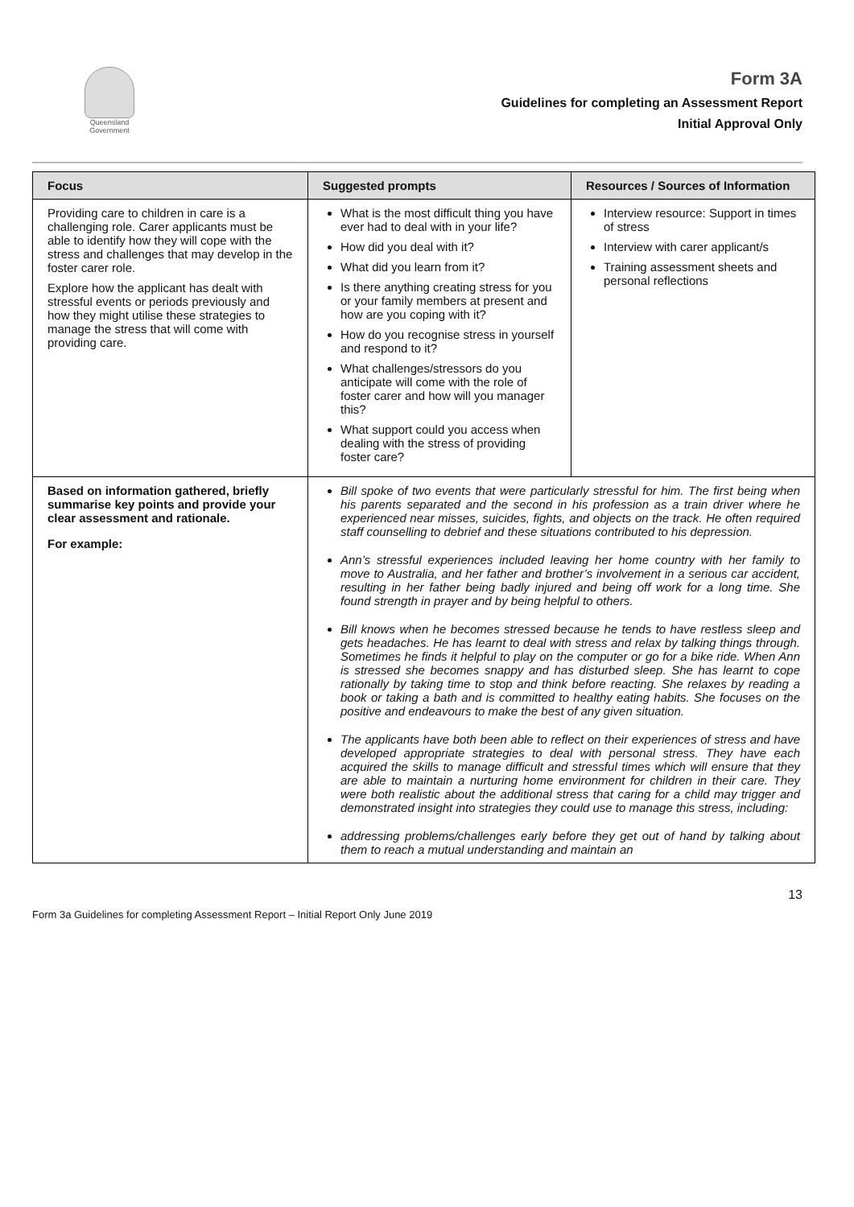Queensland
Government
Form 3A
Guidelines for completing an Assessment Report
Initial Approval Only
| Focus | Suggested prompts | Resources / Sources of Information |
| --- | --- | --- |
| Providing care to children in care is a challenging role. Carer applicants must be able to identify how they will cope with the stress and challenges that may develop in the foster carer role. Explore how the applicant has dealt with stressful events or periods previously and how they might utilise these strategies to manage the stress that will come with providing care. | What is the most difficult thing you have ever had to deal with in your life? How did you deal with it? What did you learn from it? Is there anything creating stress for you or your family members at present and how are you coping with it? How do you recognise stress in yourself and respond to it? What challenges/stressors do you anticipate will come with the role of foster carer and how will you manager this? What support could you access when dealing with the stress of providing foster care? | Interview resource: Support in times of stress Interview with carer applicant/s Training assessment sheets and personal reflections |
| Based on information gathered, briefly summarise key points and provide your clear assessment and rationale. For example: | Bill spoke of two events that were particularly stressful for him. The first being when his parents separated and the second in his profession as a train driver where he experienced near misses, suicides, fights, and objects on the track. He often required staff counselling to debrief and these situations contributed to his depression. Ann’s stressful experiences included leaving her home country with her family to move to Australia, and her father and brother’s involvement in a serious car accident, resulting in her father being badly injured and being off work for a long time. She found strength in prayer and by being helpful to others. Bill knows when he becomes stressed because he tends to have restless sleep and gets headaches. He has learnt to deal with stress and relax by talking things through. Sometimes he finds it helpful to play on the computer or go for a bike ride. When Ann is stressed she becomes snappy and has disturbed sleep. She has learnt to cope rationally by taking time to stop and think before reacting. She relaxes by reading a book or taking a bath and is committed to healthy eating habits. She focuses on the positive and endeavours to make the best of any given situation. The applicants have both been able to reflect on their experiences of stress and have developed appropriate strategies to deal with personal stress. They have each acquired the skills to manage difficult and stressful times which will ensure that they are able to maintain a nurturing home environment for children in their care. They were both realistic about the additional stress that caring for a child may trigger and demonstrated insight into strategies they could use to manage this stress, including: addressing problems/challenges early before they get out of hand by talking about them to reach a mutual understanding and maintain an | |
Form 3a Guidelines for completing Assessment Report – Initial Report Only June 2019 13